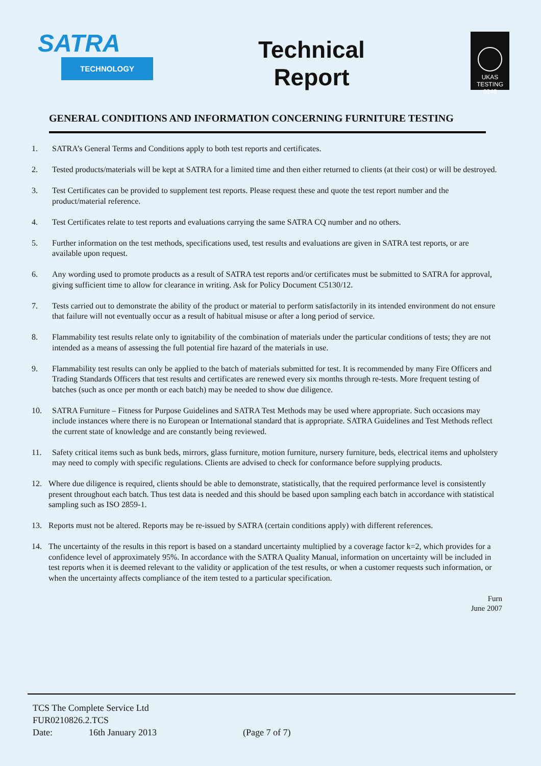SATRA
TECHNOLOGY
Technical
Report
UKAS
TESTING
0248
GENERAL CONDITIONS AND INFORMATION CONCERNING FURNITURE TESTING
1. SATRA’s General Terms and Conditions apply to both test reports and certificates.
2. Tested products/materials will be kept at SATRA for a limited time and then either returned to clients (at their cost) or will be destroyed.
3. Test Certificates can be provided to supplement test reports. Please request these and quote the test report number and the product/material reference.
4. Test Certificates relate to test reports and evaluations carrying the same SATRA CQ number and no others.
5. Further information on the test methods, specifications used, test results and evaluations are given in SATRA test reports, or are available upon request.
6. Any wording used to promote products as a result of SATRA test reports and/or certificates must be submitted to SATRA for approval, giving sufficient time to allow for clearance in writing. Ask for Policy Document C5130/12.
7. Tests carried out to demonstrate the ability of the product or material to perform satisfactorily in its intended environment do not ensure that failure will not eventually occur as a result of habitual misuse or after a long period of service.
8. Flammability test results relate only to ignitability of the combination of materials under the particular conditions of tests; they are not intended as a means of assessing the full potential fire hazard of the materials in use.
9. Flammability test results can only be applied to the batch of materials submitted for test. It is recommended by many Fire Officers and Trading Standards Officers that test results and certificates are renewed every six months through re-tests. More frequent testing of batches (such as once per month or each batch) may be needed to show due diligence.
10. SATRA Furniture – Fitness for Purpose Guidelines and SATRA Test Methods may be used where appropriate. Such occasions may include instances where there is no European or International standard that is appropriate. SATRA Guidelines and Test Methods reflect the current state of knowledge and are constantly being reviewed.
11. Safety critical items such as bunk beds, mirrors, glass furniture, motion furniture, nursery furniture, beds, electrical items and upholstery may need to comply with specific regulations. Clients are advised to check for conformance before supplying products.
12. Where due diligence is required, clients should be able to demonstrate, statistically, that the required performance level is consistently present throughout each batch. Thus test data is needed and this should be based upon sampling each batch in accordance with statistical sampling such as ISO 2859-1.
13. Reports must not be altered. Reports may be re-issued by SATRA (certain conditions apply) with different references.
14. The uncertainty of the results in this report is based on a standard uncertainty multiplied by a coverage factor k=2, which provides for a confidence level of approximately 95%. In accordance with the SATRA Quality Manual, information on uncertainty will be included in test reports when it is deemed relevant to the validity or application of the test results, or when a customer requests such information, or when the uncertainty affects compliance of the item tested to a particular specification.
Furn
June 2007
TCS The Complete Service Ltd
FUR0210826.2.TCS
Date: 16th January 2013 (Page 7 of 7)